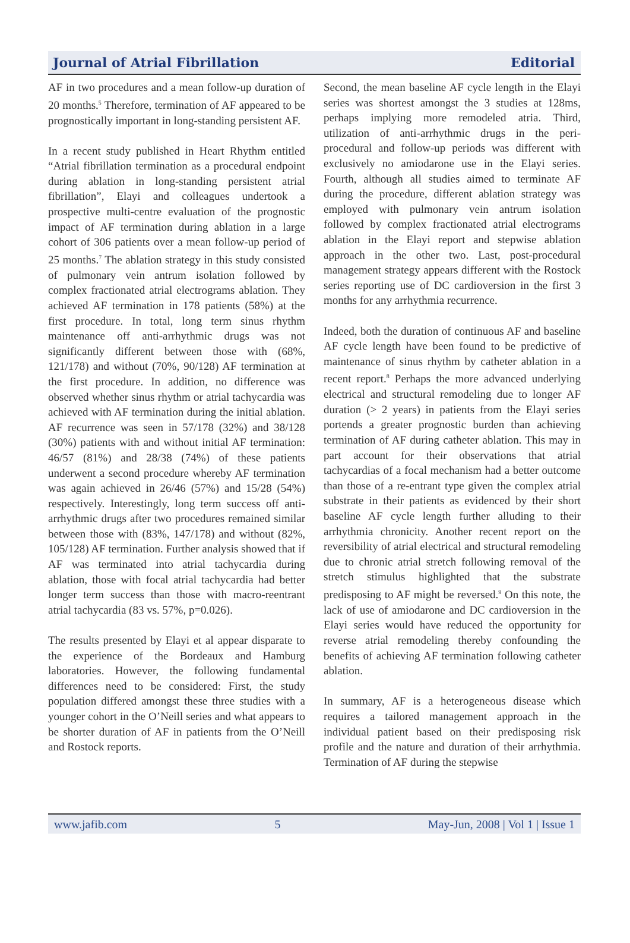Journal of Atrial Fibrillation Editorial
AF in two procedures and a mean follow-up duration of 20 months.<sup>5</sup> Therefore, termination of AF appeared to be prognostically important in long-standing persistent AF.
In a recent study published in Heart Rhythm entitled “Atrial fibrillation termination as a procedural endpoint during ablation in long-standing persistent atrial fibrillation”, Elayi and colleagues undertook a prospective multi-centre evaluation of the prognostic impact of AF termination during ablation in a large cohort of 306 patients over a mean follow-up period of 25 months.<sup>7</sup> The ablation strategy in this study consisted of pulmonary vein antrum isolation followed by complex fractionated atrial electrograms ablation. They achieved AF termination in 178 patients (58%) at the first procedure. In total, long term sinus rhythm maintenance off anti-arrhythmic drugs was not significantly different between those with (68%, 121/178) and without (70%, 90/128) AF termination at the first procedure. In addition, no difference was observed whether sinus rhythm or atrial tachycardia was achieved with AF termination during the initial ablation. AF recurrence was seen in 57/178 (32%) and 38/128 (30%) patients with and without initial AF termination: 46/57 (81%) and 28/38 (74%) of these patients underwent a second procedure whereby AF termination was again achieved in 26/46 (57%) and 15/28 (54%) respectively. Interestingly, long term success off anti-arrhythmic drugs after two procedures remained similar between those with (83%, 147/178) and without (82%, 105/128) AF termination. Further analysis showed that if AF was terminated into atrial tachycardia during ablation, those with focal atrial tachycardia had better longer term success than those with macro-reentrant atrial tachycardia (83 vs. 57%, p=0.026).
The results presented by Elayi et al appear disparate to the experience of the Bordeaux and Hamburg laboratories. However, the following fundamental differences need to be considered: First, the study population differed amongst these three studies with a younger cohort in the O’Neill series and what appears to be shorter duration of AF in patients from the O’Neill and Rostock reports.
Second, the mean baseline AF cycle length in the Elayi series was shortest amongst the 3 studies at 128ms, perhaps implying more remodeled atria. Third, utilization of anti-arrhythmic drugs in the peri-procedural and follow-up periods was different with exclusively no amiodarone use in the Elayi series. Fourth, although all studies aimed to terminate AF during the procedure, different ablation strategy was employed with pulmonary vein antrum isolation followed by complex fractionated atrial electrograms ablation in the Elayi report and stepwise ablation approach in the other two. Last, post-procedural management strategy appears different with the Rostock series reporting use of DC cardioversion in the first 3 months for any arrhythmia recurrence.
Indeed, both the duration of continuous AF and baseline AF cycle length have been found to be predictive of maintenance of sinus rhythm by catheter ablation in a recent report.<sup>8</sup> Perhaps the more advanced underlying electrical and structural remodeling due to longer AF duration (> 2 years) in patients from the Elayi series portends a greater prognostic burden than achieving termination of AF during catheter ablation. This may in part account for their observations that atrial tachycardias of a focal mechanism had a better outcome than those of a re-entrant type given the complex atrial substrate in their patients as evidenced by their short baseline AF cycle length further alluding to their arrhythmia chronicity. Another recent report on the reversibility of atrial electrical and structural remodeling due to chronic atrial stretch following removal of the stretch stimulus highlighted that the substrate predisposing to AF might be reversed.<sup>9</sup> On this note, the lack of use of amiodarone and DC cardioversion in the Elayi series would have reduced the opportunity for reverse atrial remodeling thereby confounding the benefits of achieving AF termination following catheter ablation.
In summary, AF is a heterogeneous disease which requires a tailored management approach in the individual patient based on their predisposing risk profile and the nature and duration of their arrhythmia. Termination of AF during the stepwise
www.jafib.com 5 May-Jun, 2008 | Vol 1 | Issue 1